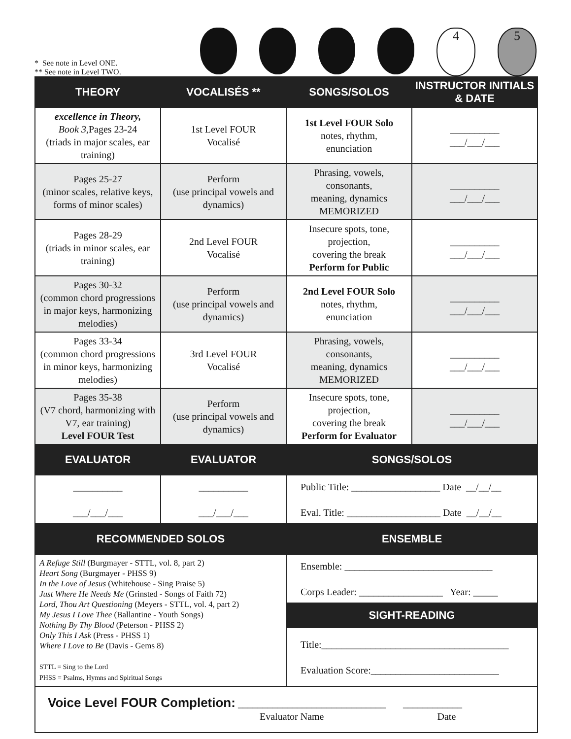* See note in Level ONE.
** See note in Level TWO.
4 5
| THEORY | VOCALISÉS ** | SONGS/SOLOS | INSTRUCTOR INITIALS & DATE |
| --- | --- | --- | --- |
| excellence in Theory, Book 3, Pages 23-24 (triads in major scales, ear training) | 1st Level FOUR Vocalisé | 1st Level FOUR Solo notes, rhythm, enunciation | __________ ___/___/___ |
| Pages 25-27 (minor scales, relative keys, forms of minor scales) | Perform (use principal vowels and dynamics) | Phrasing, vowels, consonants, meaning, dynamics MEMORIZED | __________ ___/___/___ |
| Pages 28-29 (triads in minor scales, ear training) | 2nd Level FOUR Vocalisé | Insecure spots, tone, projection, covering the break Perform for Public | __________ ___/___/___ |
| Pages 30-32 (common chord progressions in major keys, harmonizing melodies) | Perform (use principal vowels and dynamics) | 2nd Level FOUR Solo notes, rhythm, enunciation | __________ ___/___/___ |
| Pages 33-34 (common chord progressions in minor keys, harmonizing melodies) | 3rd Level FOUR Vocalisé | Phrasing, vowels, consonants, meaning, dynamics MEMORIZED | __________ ___/___/___ |
| Pages 35-38 (V7 chord, harmonizing with V7, ear training) Level FOUR Test | Perform (use principal vowels and dynamics) | Insecure spots, tone, projection, covering the break Perform for Evaluator | __________ ___/___/___ |
| EVALUATOR | EVALUATOR | SONGS/SOLOS | |
| __________ ___/___/___ | __________ ___/___/___ | Public Title: __________________ Date __/__/__ Eval. Title: ___________________ Date __/__/__ | |
| RECOMMENDED SOLOS | | ENSEMBLE | |
| A Refuge Still (Burgmayer - STTL, vol. 8, part 2) Heart Song (Burgmayer - PHSS 9) In the Love of Jesus (Whitehouse - Sing Praise 5) Just Where He Needs Me (Grinsted - Songs of Faith 72) Lord, Thou Art Questioning (Meyers - STTL, vol. 4, part 2) My Jesus I Love Thee (Ballantine - Youth Songs) Nothing By Thy Blood (Peterson - PHSS 2) Only This I Ask (Press - PHSS 1) Where I Love to Be (Davis - Gems 8) STTL = Sing to the Lord PHSS = Psalms, Hymns and Spiritual Songs | | Ensemble: ______________________________ Corps Leader: _________________ Year: _____ | |
| | | SIGHT-READING | |
| | | Title:______________________________________ Evaluation Score:__________________________ | |
| Voice Level FOUR Completion: ______________________________ ____________ Evaluator Name Date | | | |